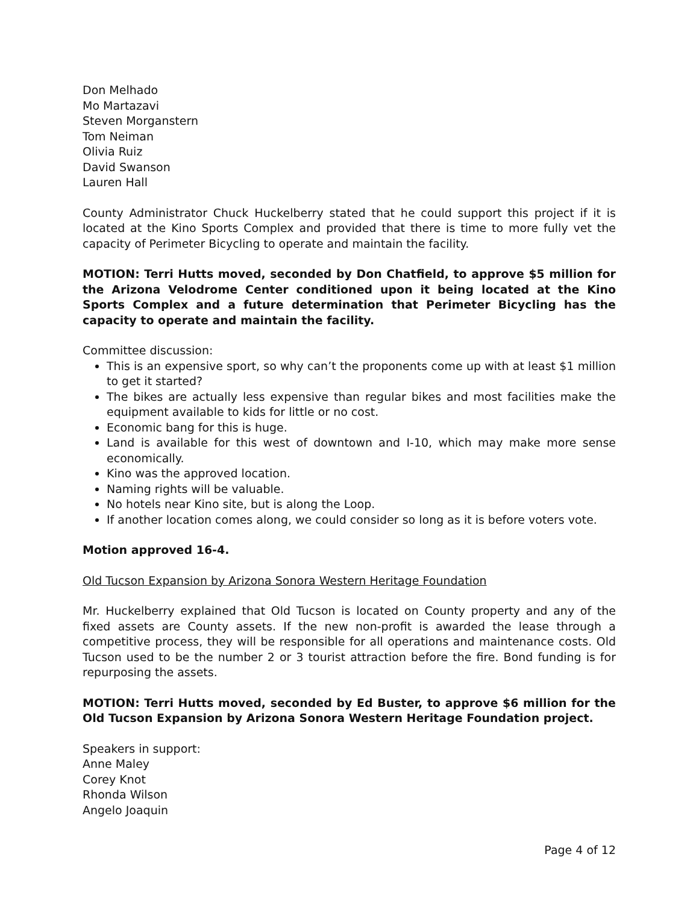Don Melhado
Mo Martazavi
Steven Morganstern
Tom Neiman
Olivia Ruiz
David Swanson
Lauren Hall
County Administrator Chuck Huckelberry stated that he could support this project if it is located at the Kino Sports Complex and provided that there is time to more fully vet the capacity of Perimeter Bicycling to operate and maintain the facility.
MOTION: Terri Hutts moved, seconded by Don Chatfield, to approve $5 million for the Arizona Velodrome Center conditioned upon it being located at the Kino Sports Complex and a future determination that Perimeter Bicycling has the capacity to operate and maintain the facility.
Committee discussion:
This is an expensive sport, so why can’t the proponents come up with at least $1 million to get it started?
The bikes are actually less expensive than regular bikes and most facilities make the equipment available to kids for little or no cost.
Economic bang for this is huge.
Land is available for this west of downtown and I-10, which may make more sense economically.
Kino was the approved location.
Naming rights will be valuable.
No hotels near Kino site, but is along the Loop.
If another location comes along, we could consider so long as it is before voters vote.
Motion approved 16-4.
Old Tucson Expansion by Arizona Sonora Western Heritage Foundation
Mr. Huckelberry explained that Old Tucson is located on County property and any of the fixed assets are County assets. If the new non-profit is awarded the lease through a competitive process, they will be responsible for all operations and maintenance costs. Old Tucson used to be the number 2 or 3 tourist attraction before the fire. Bond funding is for repurposing the assets.
MOTION: Terri Hutts moved, seconded by Ed Buster, to approve $6 million for the Old Tucson Expansion by Arizona Sonora Western Heritage Foundation project.
Speakers in support:
Anne Maley
Corey Knot
Rhonda Wilson
Angelo Joaquin
Page 4 of 12